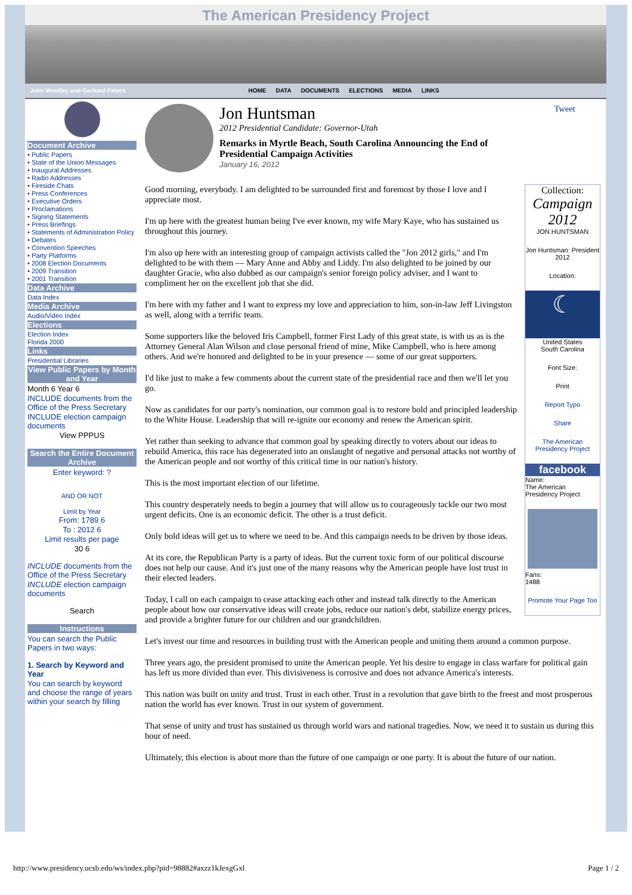The American Presidency Project
John Woolley and Gerhard Peters HOME DATA DOCUMENTS ELECTIONS MEDIA LINKS
Document Archive
• Public Papers
• State of the Union Messages
• Inaugural Addresses
• Radio Addresses
• Fireside Chats
• Press Conferences
• Executive Orders
• Proclamations
• Signing Statements
• Press Briefings
• Statements of Administration Policy
• Debates
• Convention Speeches
• Party Platforms
• 2008 Election Documents
• 2009 Transition
• 2001 Transition
Data Archive
Data Index
Media Archive
Audio/Video Index
Elections
Election Index
Florida 2000
Links
Presidential Libraries
View Public Papers by Month and Year
Month 6 Year 6
INCLUDE documents from the Office of the Press Secretary
INCLUDE election campaign documents
View PPPUS
Search the Entire Document Archive
Enter keyword: ?
AND OR NOT
Limit by Year
From: 1789 6
To : 2012 6
Limit results per page
30 6
INCLUDE documents from the Office of the Press Secretary
INCLUDE election campaign documents
Search
Instructions
You can search the Public Papers in two ways:
1. Search by Keyword and Year
You can search by keyword and choose the range of years within your search by filling
Jon Huntsman
2012 Presidential Candidate: Governor-Utah
Remarks in Myrtle Beach, South Carolina Announcing the End of Presidential Campaign Activities
January 16, 2012
Tweet
Collection:
Campaign 2012
JON HUNTSMAN
Jon Huntsman: President 2012
Location:
☾
United States
South Carolina
Font Size:
Print
Report Typo
Share
The American Presidency Project
facebook
Name:
The American Presidency Project
Fans:
1488
Promote Your Page Too
Good morning, everybody. I am delighted to be surrounded first and foremost by those I love and I appreciate most.
I'm up here with the greatest human being I've ever known, my wife Mary Kaye, who has sustained us throughout this journey.
I'm also up here with an interesting group of campaign activists called the "Jon 2012 girls," and I'm delighted to be with them — Mary Anne and Abby and Liddy. I'm also delighted to be joined by our daughter Gracie, who also dubbed as our campaign's senior foreign policy adviser, and I want to compliment her on the excellent job that she did.
I'm here with my father and I want to express my love and appreciation to him, son-in-law Jeff Livingston as well, along with a terrific team.
Some supporters like the beloved Iris Campbell, former First Lady of this great state, is with us as is the Attorney General Alan Wilson and close personal friend of mine, Mike Campbell, who is here among others. And we're honored and delighted to be in your presence — some of our great supporters.
I'd like just to make a few comments about the current state of the presidential race and then we'll let you go.
Now as candidates for our party's nomination, our common goal is to restore bold and principled leadership to the White House. Leadership that will re-ignite our economy and renew the American spirit.
Yet rather than seeking to advance that common goal by speaking directly to voters about our ideas to rebuild America, this race has degenerated into an onslaught of negative and personal attacks not worthy of the American people and not worthy of this critical time in our nation's history.
This is the most important election of our lifetime.
This country desperately needs to begin a journey that will allow us to courageously tackle our two most urgent deficits. One is an economic deficit. The other is a trust deficit.
Only bold ideas will get us to where we need to be. And this campaign needs to be driven by those ideas.
At its core, the Republican Party is a party of ideas. But the current toxic form of our political discourse does not help our cause. And it's just one of the many reasons why the American people have lost trust in their elected leaders.
Today, I call on each campaign to cease attacking each other and instead talk directly to the American people about how our conservative ideas will create jobs, reduce our nation's debt, stabilize energy prices, and provide a brighter future for our children and our grandchildren.
Let's invest our time and resources in building trust with the American people and uniting them around a common purpose.
Three years ago, the president promised to unite the American people. Yet his desire to engage in class warfare for political gain has left us more divided than ever. This divisiveness is corrosive and does not advance America's interests.
This nation was built on unity and trust. Trust in each other. Trust in a revolution that gave birth to the freest and most prosperous nation the world has ever known. Trust in our system of government.
That sense of unity and trust has sustained us through world wars and national tragedies. Now, we need it to sustain us during this hour of need.
Ultimately, this election is about more than the future of one campaign or one party. It is about the future of our nation.
http://www.presidency.ucsb.edu/ws/index.php?pid=98882#axzz1kJexgGxl Page 1 / 2